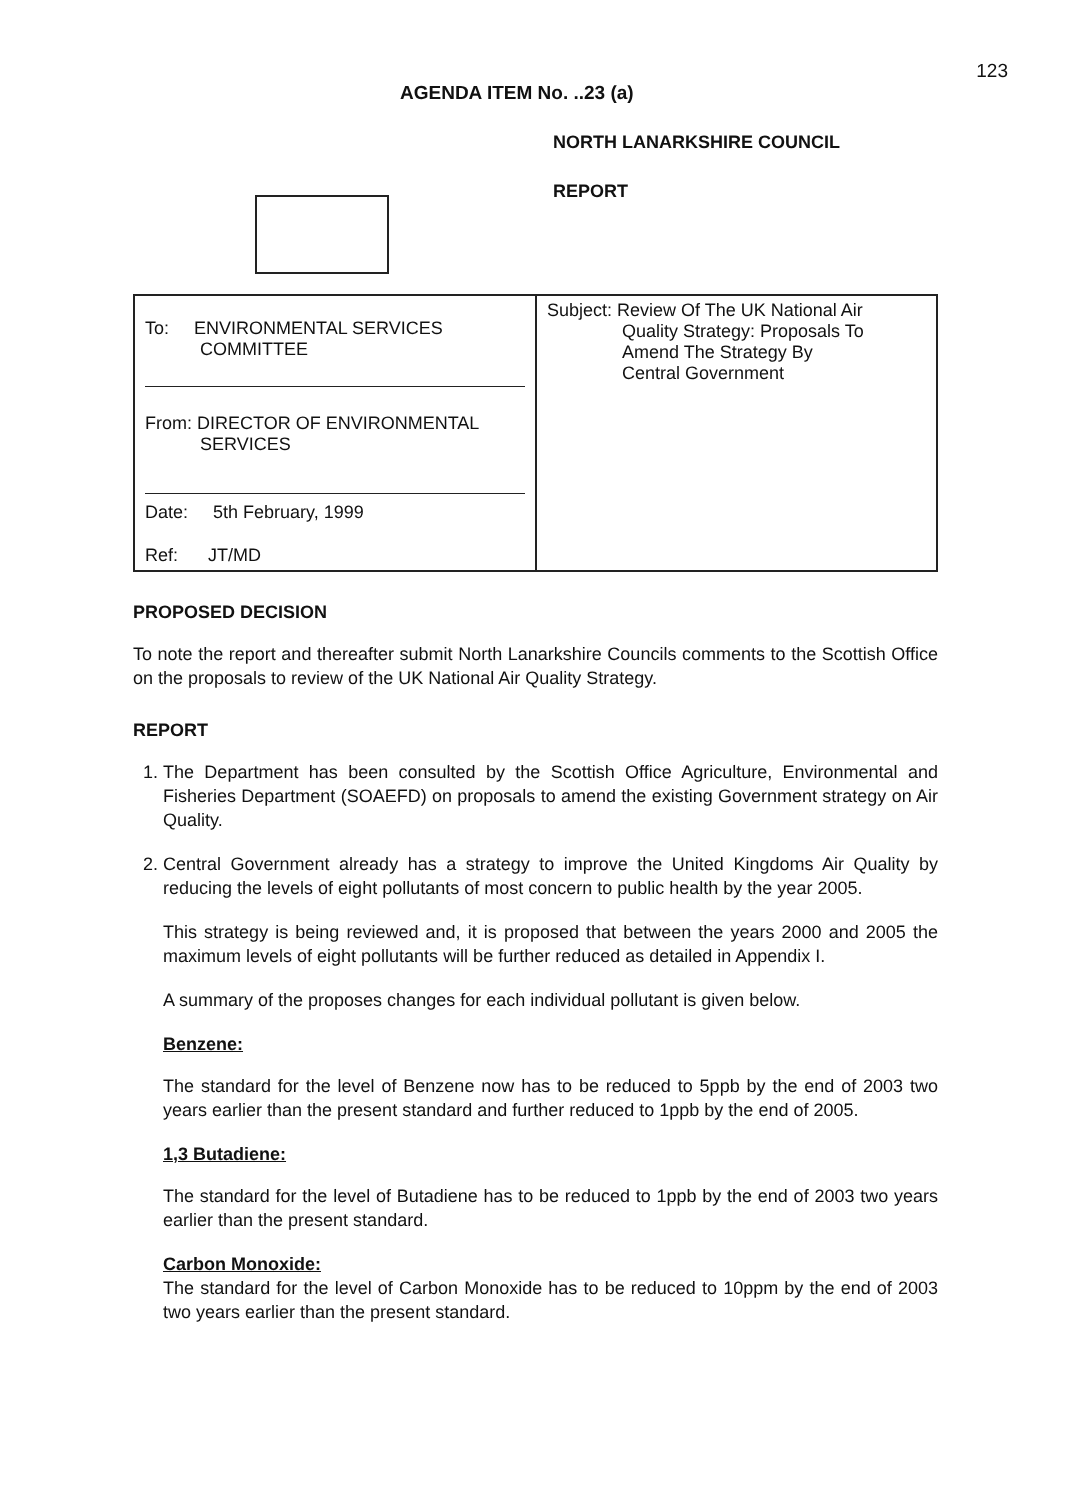123
AGENDA ITEM No. ..23 (a)
NORTH LANARKSHIRE COUNCIL
REPORT
| To: ENVIRONMENTAL SERVICES COMMITTEE From: DIRECTOR OF ENVIRONMENTAL SERVICES Date: 5th February, 1999 Ref: JT/MD | Subject: Review Of The UK National Air Quality Strategy: Proposals To Amend The Strategy By Central Government |
PROPOSED DECISION
To note the report and thereafter submit North Lanarkshire Councils comments to the Scottish Office on the proposals to review of the UK National Air Quality Strategy.
REPORT
1. The Department has been consulted by the Scottish Office Agriculture, Environmental and Fisheries Department (SOAEFD) on proposals to amend the existing Government strategy on Air Quality.
2. Central Government already has a strategy to improve the United Kingdoms Air Quality by reducing the levels of eight pollutants of most concern to public health by the year 2005.
This strategy is being reviewed and, it is proposed that between the years 2000 and 2005 the maximum levels of eight pollutants will be further reduced as detailed in Appendix I.
A summary of the proposes changes for each individual pollutant is given below.
Benzene:
The standard for the level of Benzene now has to be reduced to 5ppb by the end of 2003 two years earlier than the present standard and further reduced to 1ppb by the end of 2005.
1,3 Butadiene:
The standard for the level of Butadiene has to be reduced to 1ppb by the end of 2003 two years earlier than the present standard.
Carbon Monoxide:
The standard for the level of Carbon Monoxide has to be reduced to 10ppm by the end of 2003 two years earlier than the present standard.